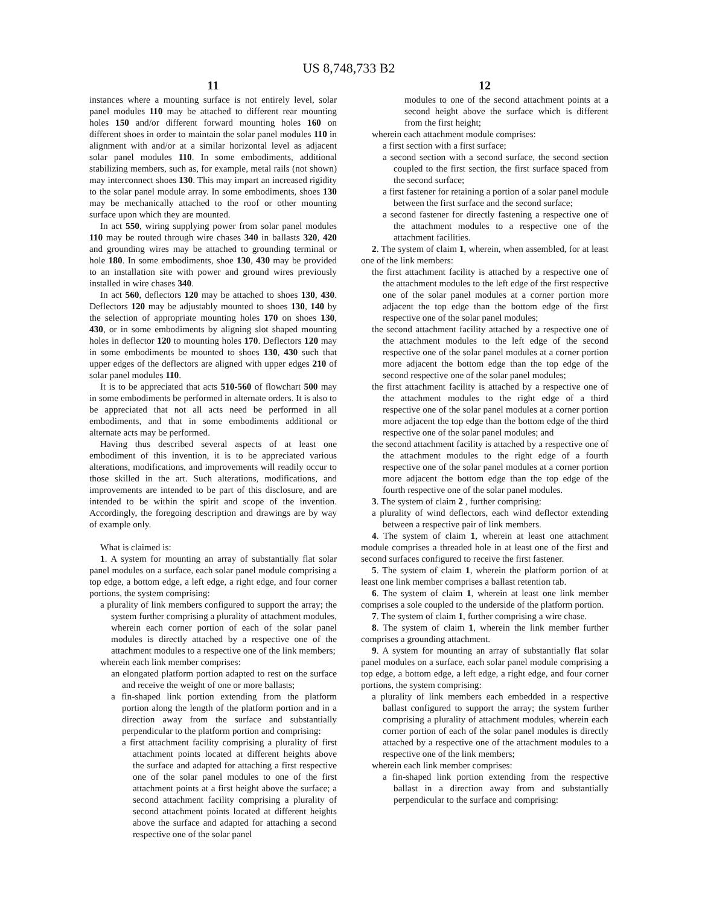US 8,748,733 B2
11
instances where a mounting surface is not entirely level, solar panel modules 110 may be attached to different rear mounting holes 150 and/or different forward mounting holes 160 on different shoes in order to maintain the solar panel modules 110 in alignment with and/or at a similar horizontal level as adjacent solar panel modules 110. In some embodiments, additional stabilizing members, such as, for example, metal rails (not shown) may interconnect shoes 130. This may impart an increased rigidity to the solar panel module array. In some embodiments, shoes 130 may be mechanically attached to the roof or other mounting surface upon which they are mounted.
In act 550, wiring supplying power from solar panel modules 110 may be routed through wire chases 340 in ballasts 320, 420 and grounding wires may be attached to grounding terminal or hole 180. In some embodiments, shoe 130, 430 may be provided to an installation site with power and ground wires previously installed in wire chases 340.
In act 560, deflectors 120 may be attached to shoes 130, 430. Deflectors 120 may be adjustably mounted to shoes 130, 140 by the selection of appropriate mounting holes 170 on shoes 130, 430, or in some embodiments by aligning slot shaped mounting holes in deflector 120 to mounting holes 170. Deflectors 120 may in some embodiments be mounted to shoes 130, 430 such that upper edges of the deflectors are aligned with upper edges 210 of solar panel modules 110.
It is to be appreciated that acts 510-560 of flowchart 500 may in some embodiments be performed in alternate orders. It is also to be appreciated that not all acts need be performed in all embodiments, and that in some embodiments additional or alternate acts may be performed.
Having thus described several aspects of at least one embodiment of this invention, it is to be appreciated various alterations, modifications, and improvements will readily occur to those skilled in the art. Such alterations, modifications, and improvements are intended to be part of this disclosure, and are intended to be within the spirit and scope of the invention. Accordingly, the foregoing description and drawings are by way of example only.
What is claimed is:
1. A system for mounting an array of substantially flat solar panel modules on a surface, each solar panel module comprising a top edge, a bottom edge, a left edge, a right edge, and four corner portions, the system comprising:
a plurality of link members configured to support the array; the system further comprising a plurality of attachment modules, wherein each corner portion of each of the solar panel modules is directly attached by a respective one of the attachment modules to a respective one of the link members;
wherein each link member comprises:
an elongated platform portion adapted to rest on the surface and receive the weight of one or more ballasts;
a fin-shaped link portion extending from the platform portion along the length of the platform portion and in a direction away from the surface and substantially perpendicular to the platform portion and comprising:
a first attachment facility comprising a plurality of first attachment points located at different heights above the surface and adapted for attaching a first respective one of the solar panel modules to one of the first attachment points at a first height above the surface; a second attachment facility comprising a plurality of second attachment points located at different heights above the surface and adapted for attaching a second respective one of the solar panel
12
modules to one of the second attachment points at a second height above the surface which is different from the first height;
wherein each attachment module comprises:
a first section with a first surface;
a second section with a second surface, the second section coupled to the first section, the first surface spaced from the second surface;
a first fastener for retaining a portion of a solar panel module between the first surface and the second surface;
a second fastener for directly fastening a respective one of the attachment modules to a respective one of the attachment facilities.
2. The system of claim 1, wherein, when assembled, for at least one of the link members:
the first attachment facility is attached by a respective one of the attachment modules to the left edge of the first respective one of the solar panel modules at a corner portion more adjacent the top edge than the bottom edge of the first respective one of the solar panel modules;
the second attachment facility attached by a respective one of the attachment modules to the left edge of the second respective one of the solar panel modules at a corner portion more adjacent the bottom edge than the top edge of the second respective one of the solar panel modules;
the first attachment facility is attached by a respective one of the attachment modules to the right edge of a third respective one of the solar panel modules at a corner portion more adjacent the top edge than the bottom edge of the third respective one of the solar panel modules; and
the second attachment facility is attached by a respective one of the attachment modules to the right edge of a fourth respective one of the solar panel modules at a corner portion more adjacent the bottom edge than the top edge of the fourth respective one of the solar panel modules.
3. The system of claim 2 , further comprising:
a plurality of wind deflectors, each wind deflector extending between a respective pair of link members.
4. The system of claim 1, wherein at least one attachment module comprises a threaded hole in at least one of the first and second surfaces configured to receive the first fastener.
5. The system of claim 1, wherein the platform portion of at least one link member comprises a ballast retention tab.
6. The system of claim 1, wherein at least one link member comprises a sole coupled to the underside of the platform portion.
7. The system of claim 1, further comprising a wire chase.
8. The system of claim 1, wherein the link member further comprises a grounding attachment.
9. A system for mounting an array of substantially flat solar panel modules on a surface, each solar panel module comprising a top edge, a bottom edge, a left edge, a right edge, and four corner portions, the system comprising:
a plurality of link members each embedded in a respective ballast configured to support the array; the system further comprising a plurality of attachment modules, wherein each corner portion of each of the solar panel modules is directly attached by a respective one of the attachment modules to a respective one of the link members;
wherein each link member comprises:
a fin-shaped link portion extending from the respective ballast in a direction away from and substantially perpendicular to the surface and comprising: